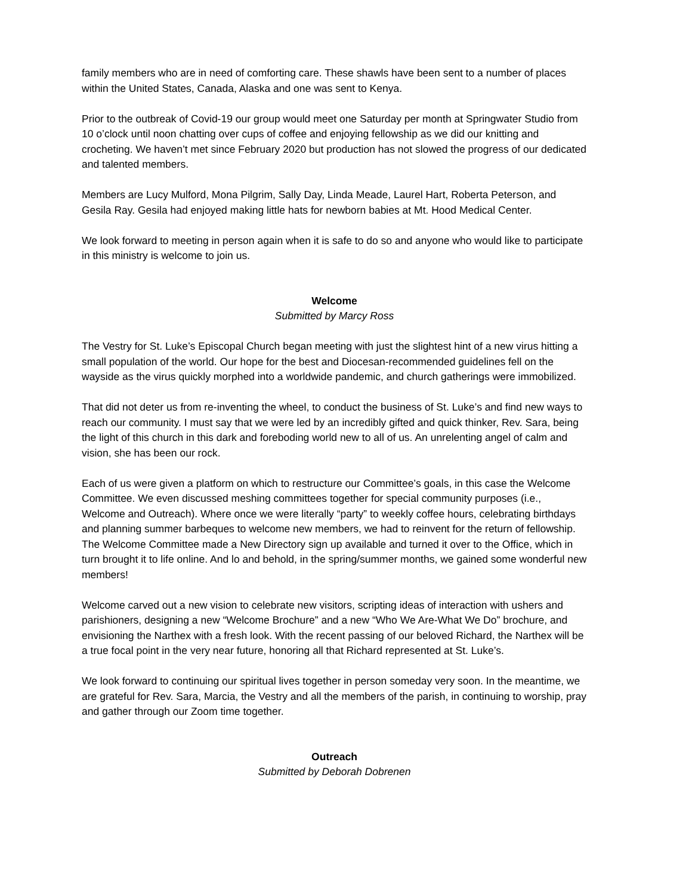family members who are in need of comforting care. These shawls have been sent to a number of places within the United States, Canada, Alaska and one was sent to Kenya.
Prior to the outbreak of Covid-19 our group would meet one Saturday per month at Springwater Studio from 10 o’clock until noon chatting over cups of coffee and enjoying fellowship as we did our knitting and crocheting. We haven’t met since February 2020 but production has not slowed the progress of our dedicated and talented members.
Members are Lucy Mulford, Mona Pilgrim, Sally Day, Linda Meade, Laurel Hart, Roberta Peterson, and Gesila Ray. Gesila had enjoyed making little hats for newborn babies at Mt. Hood Medical Center.
We look forward to meeting in person again when it is safe to do so and anyone who would like to participate in this ministry is welcome to join us.
Welcome
Submitted by Marcy Ross
The Vestry for St. Luke’s Episcopal Church began meeting with just the slightest hint of a new virus hitting a small population of the world. Our hope for the best and Diocesan-recommended guidelines fell on the wayside as the virus quickly morphed into a worldwide pandemic, and church gatherings were immobilized.
That did not deter us from re-inventing the wheel, to conduct the business of St. Luke’s and find new ways to reach our community. I must say that we were led by an incredibly gifted and quick thinker, Rev. Sara, being the light of this church in this dark and foreboding world new to all of us. An unrelenting angel of calm and vision, she has been our rock.
Each of us were given a platform on which to restructure our Committee’s goals, in this case the Welcome Committee. We even discussed meshing committees together for special community purposes (i.e., Welcome and Outreach). Where once we were literally “party” to weekly coffee hours, celebrating birthdays and planning summer barbeques to welcome new members, we had to reinvent for the return of fellowship. The Welcome Committee made a New Directory sign up available and turned it over to the Office, which in turn brought it to life online. And lo and behold, in the spring/summer months, we gained some wonderful new members!
Welcome carved out a new vision to celebrate new visitors, scripting ideas of interaction with ushers and parishioners, designing a new “Welcome Brochure” and a new “Who We Are-What We Do” brochure, and envisioning the Narthex with a fresh look. With the recent passing of our beloved Richard, the Narthex will be a true focal point in the very near future, honoring all that Richard represented at St. Luke’s.
We look forward to continuing our spiritual lives together in person someday very soon. In the meantime, we are grateful for Rev. Sara, Marcia, the Vestry and all the members of the parish, in continuing to worship, pray and gather through our Zoom time together.
Outreach
Submitted by Deborah Dobrenen